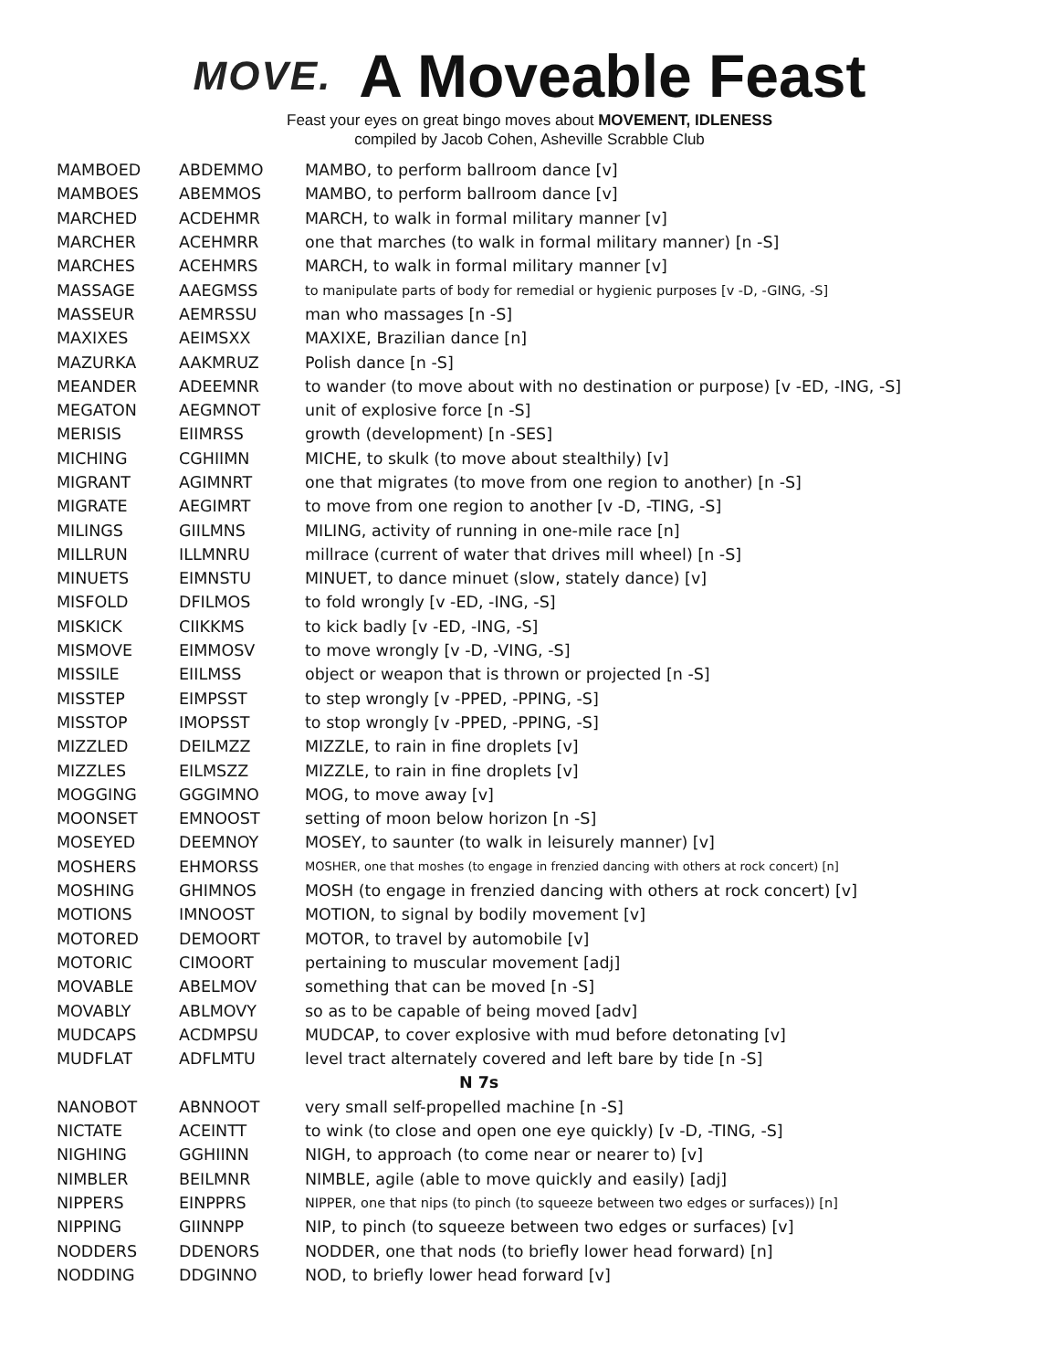MOVE.
A Moveable Feast
Feast your eyes on great bingo moves about MOVEMENT, IDLENESS
compiled by Jacob Cohen, Asheville Scrabble Club
| MAMBOED | ABDEMMO | MAMBO, to perform ballroom dance [v] |
| MAMBOES | ABEMMOS | MAMBO, to perform ballroom dance [v] |
| MARCHED | ACDEHMR | MARCH, to walk in formal military manner [v] |
| MARCHER | ACEHMRR | one that marches (to walk in formal military manner) [n -S] |
| MARCHES | ACEHMRS | MARCH, to walk in formal military manner [v] |
| MASSAGE | AAEGMSS | to manipulate parts of body for remedial or hygienic purposes [v -D, -GING, -S] |
| MASSEUR | AEMRSSU | man who massages [n -S] |
| MAXIXES | AEIMSXX | MAXIXE, Brazilian dance [n] |
| MAZURKA | AAKMRUZ | Polish dance [n -S] |
| MEANDER | ADEEMNR | to wander (to move about with no destination or purpose) [v -ED, -ING, -S] |
| MEGATON | AEGMNOT | unit of explosive force [n -S] |
| MERISIS | EIIMRSS | growth (development) [n -SES] |
| MICHING | CGHIIMN | MICHE, to skulk (to move about stealthily) [v] |
| MIGRANT | AGIMNRT | one that migrates (to move from one region to another) [n -S] |
| MIGRATE | AEGIMRT | to move from one region to another [v -D, -TING, -S] |
| MILINGS | GIILMNS | MILING, activity of running in one-mile race [n] |
| MILLRUN | ILLMNRU | millrace (current of water that drives mill wheel) [n -S] |
| MINUETS | EIMNSTU | MINUET, to dance minuet (slow, stately dance) [v] |
| MISFOLD | DFILMOS | to fold wrongly [v -ED, -ING, -S] |
| MISKICK | CIIKKMS | to kick badly [v -ED, -ING, -S] |
| MISMOVE | EIMMOSV | to move wrongly [v -D, -VING, -S] |
| MISSILE | EIILMSS | object or weapon that is thrown or projected [n -S] |
| MISSTEP | EIMPSST | to step wrongly [v -PPED, -PPING, -S] |
| MISSTOP | IMOPSST | to stop wrongly [v -PPED, -PPING, -S] |
| MIZZLED | DEILMZZ | MIZZLE, to rain in fine droplets [v] |
| MIZZLES | EILMSZZ | MIZZLE, to rain in fine droplets [v] |
| MOGGING | GGGIMNO | MOG, to move away [v] |
| MOONSET | EMNOOST | setting of moon below horizon [n -S] |
| MOSEYED | DEEMNOY | MOSEY, to saunter (to walk in leisurely manner) [v] |
| MOSHERS | EHMORSS | MOSHER, one that moshes (to engage in frenzied dancing with others at rock concert) [n] |
| MOSHING | GHIMNOS | MOSH (to engage in frenzied dancing with others at rock concert) [v] |
| MOTIONS | IMNOOST | MOTION, to signal by bodily movement [v] |
| MOTORED | DEMOORT | MOTOR, to travel by automobile [v] |
| MOTORIC | CIMOORT | pertaining to muscular movement [adj] |
| MOVABLE | ABELMOV | something that can be moved [n -S] |
| MOVABLY | ABLMOVY | so as to be capable of being moved [adv] |
| MUDCAPS | ACDMPSU | MUDCAP, to cover explosive with mud before detonating [v] |
| MUDFLAT | ADFLMTU | level tract alternately covered and left bare by tide [n -S] |
| N 7s | | |
| NANOBOT | ABNNOOT | very small self-propelled machine [n -S] |
| NICTATE | ACEINTT | to wink (to close and open one eye quickly) [v -D, -TING, -S] |
| NIGHING | GGHIINN | NIGH, to approach (to come near or nearer to) [v] |
| NIMBLER | BEILMNR | NIMBLE, agile (able to move quickly and easily) [adj] |
| NIPPERS | EINPPRS | NIPPER, one that nips (to pinch (to squeeze between two edges or surfaces)) [n] |
| NIPPING | GIINNPP | NIP, to pinch (to squeeze between two edges or surfaces) [v] |
| NODDERS | DDENORS | NODDER, one that nods (to briefly lower head forward) [n] |
| NODDING | DDGINNO | NOD, to briefly lower head forward [v] |